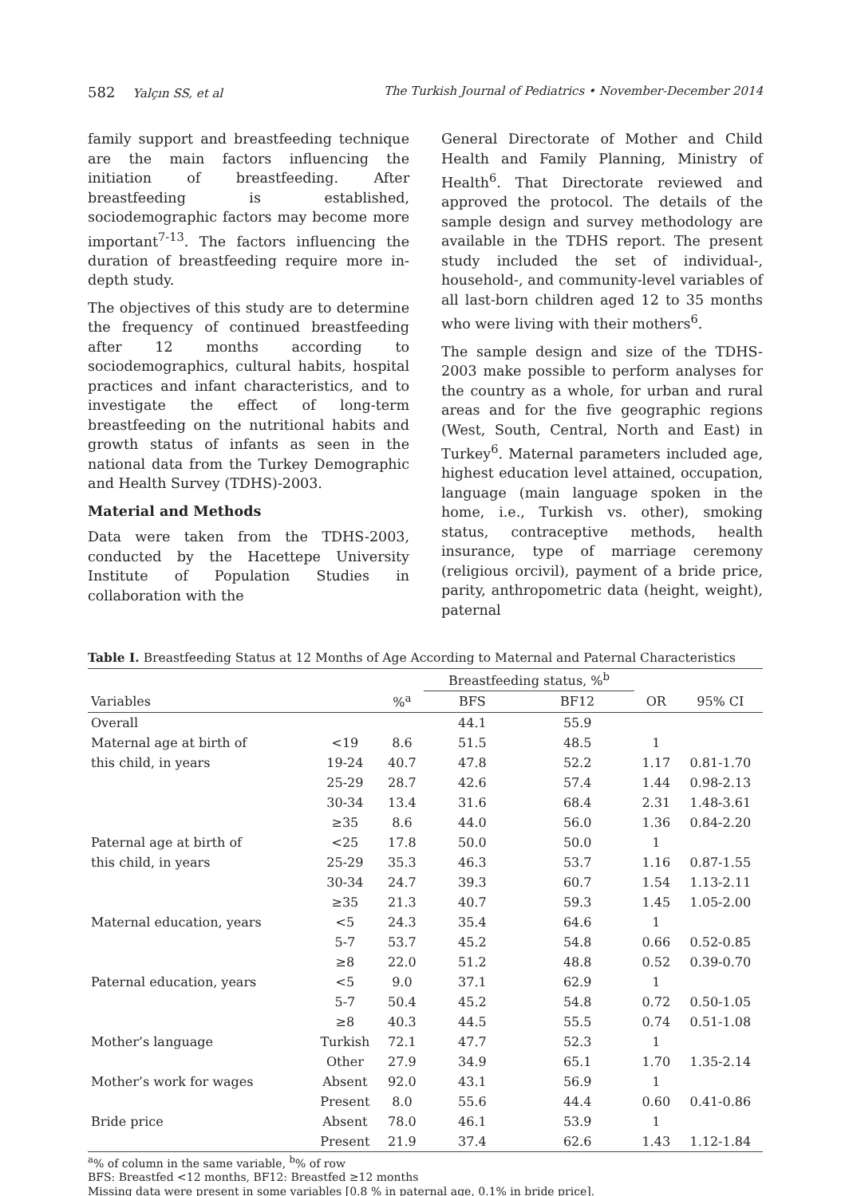582 Yalçın SS, et al The Turkish Journal of Pediatrics • November-December 2014
family support and breastfeeding technique are the main factors influencing the initiation of breastfeeding. After breastfeeding is established, sociodemographic factors may become more important<sup>7-13</sup>. The factors influencing the duration of breastfeeding require more in-depth study.
The objectives of this study are to determine the frequency of continued breastfeeding after 12 months according to sociodemographics, cultural habits, hospital practices and infant characteristics, and to investigate the effect of long-term breastfeeding on the nutritional habits and growth status of infants as seen in the national data from the Turkey Demographic and Health Survey (TDHS)-2003.
Material and Methods
Data were taken from the TDHS-2003, conducted by the Hacettepe University Institute of Population Studies in collaboration with the
General Directorate of Mother and Child Health and Family Planning, Ministry of Health<sup>6</sup>. That Directorate reviewed and approved the protocol. The details of the sample design and survey methodology are available in the TDHS report. The present study included the set of individual-, household-, and community-level variables of all last-born children aged 12 to 35 months who were living with their mothers<sup>6</sup>.
The sample design and size of the TDHS-2003 make possible to perform analyses for the country as a whole, for urban and rural areas and for the five geographic regions (West, South, Central, North and East) in Turkey<sup>6</sup>. Maternal parameters included age, highest education level attained, occupation, language (main language spoken in the home, i.e., Turkish vs. other), smoking status, contraceptive methods, health insurance, type of marriage ceremony (religious orcivil), payment of a bride price, parity, anthropometric data (height, weight), paternal
Table I. Breastfeeding Status at 12 Months of Age According to Maternal and Paternal Characteristics
| | | | Breastfeeding status, %<sup>b</sup> | | | |
| --- | --- | --- | --- | --- | --- | --- |
| Variables | | %<sup>a</sup> | BFS | BF12 | OR | 95% CI |
| Overall | | | 44.1 | 55.9 | | |
| Maternal age at birth of | <19 | 8.6 | 51.5 | 48.5 | 1 | |
| this child, in years | 19-24 | 40.7 | 47.8 | 52.2 | 1.17 | 0.81-1.70 |
| | 25-29 | 28.7 | 42.6 | 57.4 | 1.44 | 0.98-2.13 |
| | 30-34 | 13.4 | 31.6 | 68.4 | 2.31 | 1.48-3.61 |
| | ≥35 | 8.6 | 44.0 | 56.0 | 1.36 | 0.84-2.20 |
| Paternal age at birth of | <25 | 17.8 | 50.0 | 50.0 | 1 | |
| this child, in years | 25-29 | 35.3 | 46.3 | 53.7 | 1.16 | 0.87-1.55 |
| | 30-34 | 24.7 | 39.3 | 60.7 | 1.54 | 1.13-2.11 |
| | ≥35 | 21.3 | 40.7 | 59.3 | 1.45 | 1.05-2.00 |
| Maternal education, years | <5 | 24.3 | 35.4 | 64.6 | 1 | |
| | 5-7 | 53.7 | 45.2 | 54.8 | 0.66 | 0.52-0.85 |
| | ≥8 | 22.0 | 51.2 | 48.8 | 0.52 | 0.39-0.70 |
| Paternal education, years | <5 | 9.0 | 37.1 | 62.9 | 1 | |
| | 5-7 | 50.4 | 45.2 | 54.8 | 0.72 | 0.50-1.05 |
| | ≥8 | 40.3 | 44.5 | 55.5 | 0.74 | 0.51-1.08 |
| Mother’s language | Turkish | 72.1 | 47.7 | 52.3 | 1 | |
| | Other | 27.9 | 34.9 | 65.1 | 1.70 | 1.35-2.14 |
| Mother’s work for wages | Absent | 92.0 | 43.1 | 56.9 | 1 | |
| | Present | 8.0 | 55.6 | 44.4 | 0.60 | 0.41-0.86 |
| Bride price | Absent | 78.0 | 46.1 | 53.9 | 1 | |
| | Present | 21.9 | 37.4 | 62.6 | 1.43 | 1.12-1.84 |
<sup>a</sup>% of column in the same variable, <sup>b</sup>% of row
BFS: Breastfed <12 months, BF12: Breastfed ≥12 months
Missing data were present in some variables [0.8 % in paternal age, 0.1% in bride price].